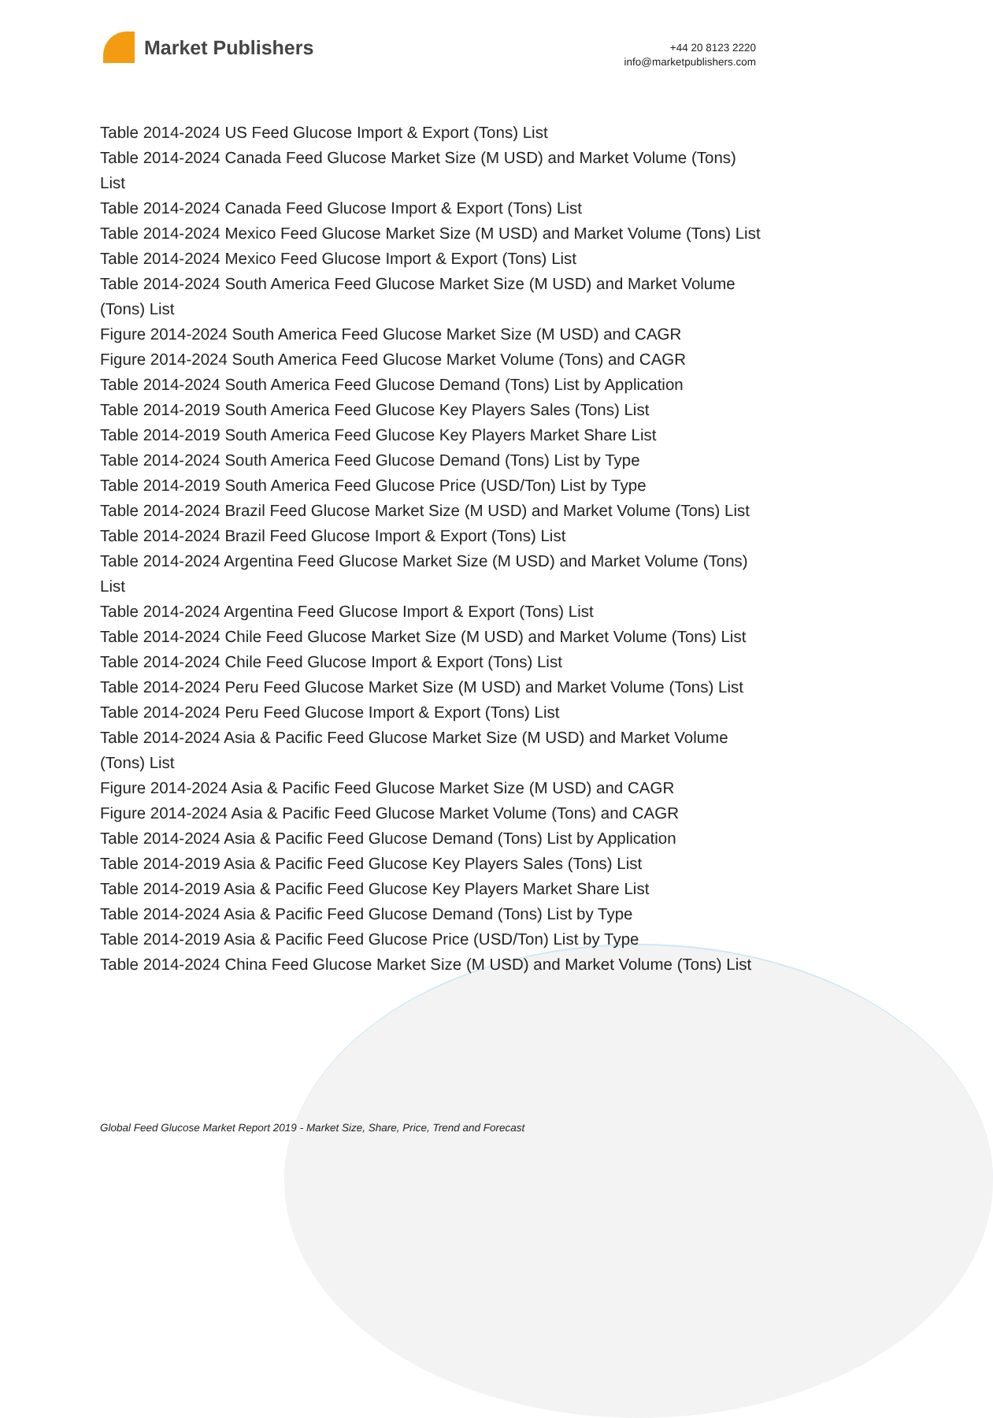Market Publishers
+44 20 8123 2220
info@marketpublishers.com
Table 2014-2024 US Feed Glucose Import & Export (Tons) List
Table 2014-2024 Canada Feed Glucose Market Size (M USD) and Market Volume (Tons) List
Table 2014-2024 Canada Feed Glucose Import & Export (Tons) List
Table 2014-2024 Mexico Feed Glucose Market Size (M USD) and Market Volume (Tons) List
Table 2014-2024 Mexico Feed Glucose Import & Export (Tons) List
Table 2014-2024 South America Feed Glucose Market Size (M USD) and Market Volume (Tons) List
Figure 2014-2024 South America Feed Glucose Market Size (M USD) and CAGR
Figure 2014-2024 South America Feed Glucose Market Volume (Tons) and CAGR
Table 2014-2024 South America Feed Glucose Demand (Tons) List by Application
Table 2014-2019 South America Feed Glucose Key Players Sales (Tons) List
Table 2014-2019 South America Feed Glucose Key Players Market Share List
Table 2014-2024 South America Feed Glucose Demand (Tons) List by Type
Table 2014-2019 South America Feed Glucose Price (USD/Ton) List by Type
Table 2014-2024 Brazil Feed Glucose Market Size (M USD) and Market Volume (Tons) List
Table 2014-2024 Brazil Feed Glucose Import & Export (Tons) List
Table 2014-2024 Argentina Feed Glucose Market Size (M USD) and Market Volume (Tons) List
Table 2014-2024 Argentina Feed Glucose Import & Export (Tons) List
Table 2014-2024 Chile Feed Glucose Market Size (M USD) and Market Volume (Tons) List
Table 2014-2024 Chile Feed Glucose Import & Export (Tons) List
Table 2014-2024 Peru Feed Glucose Market Size (M USD) and Market Volume (Tons) List
Table 2014-2024 Peru Feed Glucose Import & Export (Tons) List
Table 2014-2024 Asia & Pacific Feed Glucose Market Size (M USD) and Market Volume (Tons) List
Figure 2014-2024 Asia & Pacific Feed Glucose Market Size (M USD) and CAGR
Figure 2014-2024 Asia & Pacific Feed Glucose Market Volume (Tons) and CAGR
Table 2014-2024 Asia & Pacific Feed Glucose Demand (Tons) List by Application
Table 2014-2019 Asia & Pacific Feed Glucose Key Players Sales (Tons) List
Table 2014-2019 Asia & Pacific Feed Glucose Key Players Market Share List
Table 2014-2024 Asia & Pacific Feed Glucose Demand (Tons) List by Type
Table 2014-2019 Asia & Pacific Feed Glucose Price (USD/Ton) List by Type
Table 2014-2024 China Feed Glucose Market Size (M USD) and Market Volume (Tons) List
Global Feed Glucose Market Report 2019 - Market Size, Share, Price, Trend and Forecast